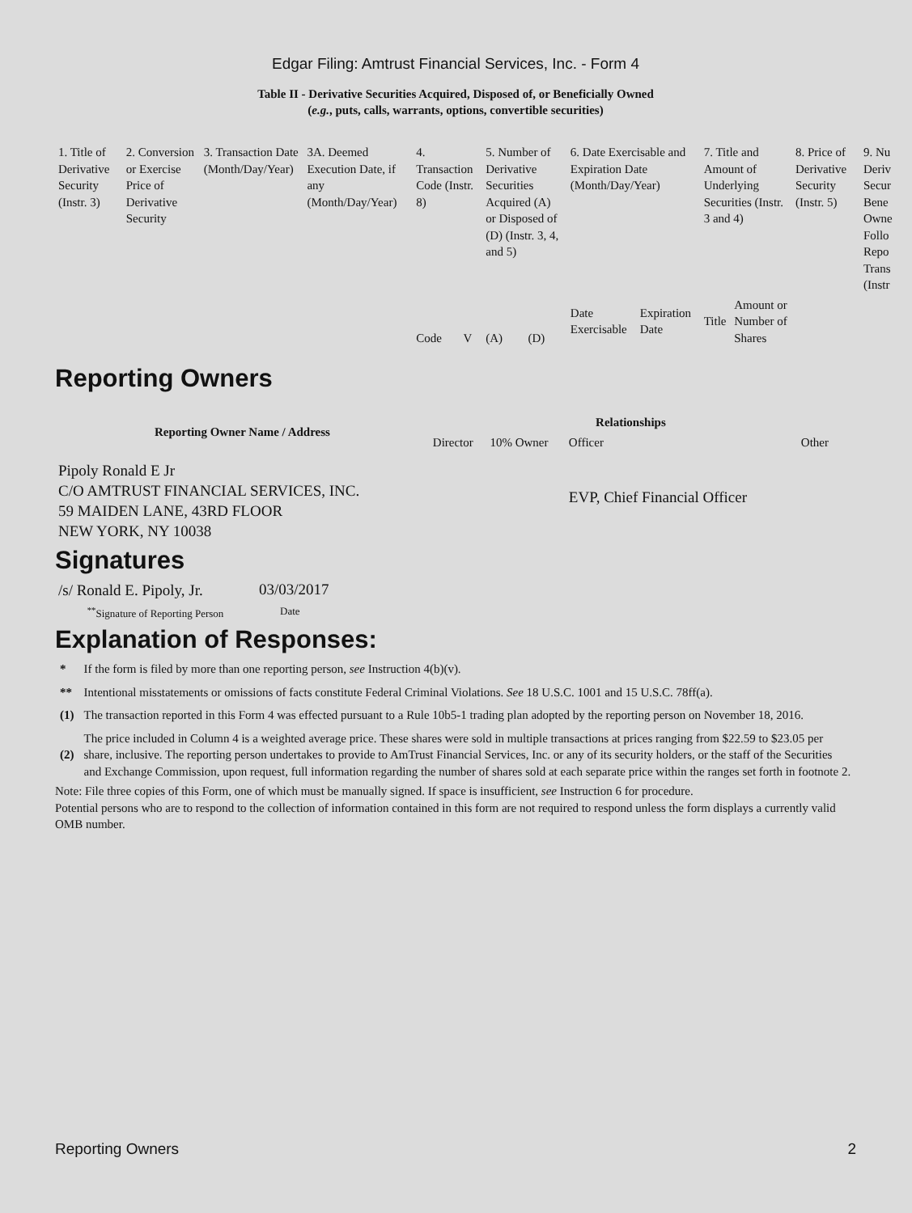Edgar Filing: Amtrust Financial Services, Inc. - Form 4
Table II - Derivative Securities Acquired, Disposed of, or Beneficially Owned
(e.g., puts, calls, warrants, options, convertible securities)
| 1. Title of Derivative Security (Instr. 3) | 2. Conversion or Exercise Price of Derivative Security | 3. Transaction Date (Month/Day/Year) | 3A. Deemed Execution Date, if any (Month/Day/Year) | 4. Transaction Code (Instr. 8) | | 5. Number of Derivative Securities Acquired (A) or Disposed of (D) (Instr. 3, 4, and 5) | | 6. Date Exercisable and Expiration Date (Month/Day/Year) | | 7. Title and Amount of Underlying Securities (Instr. 3 and 4) | | 8. Price of Derivative Security (Instr. 5) | 9. Nu Deriv Secur Bene Owne Follo Repo Trans (Instr |
| | | | | Code | V | (A) | (D) | Date Exercisable | Expiration Date | Title | Amount or Number of Shares | | |
Reporting Owners
| Reporting Owner Name / Address | Relationships | | | |
| --- | --- | --- | --- | --- |
| | Director | 10% Owner | Officer | Other |
| Pipoly Ronald E Jr C/O AMTRUST FINANCIAL SERVICES, INC. 59 MAIDEN LANE, 43RD FLOOR NEW YORK, NY 10038 | | | EVP, Chief Financial Officer | |
Signatures
| /s/ Ronald E. Pipoly, Jr. | 03/03/2017 |
| <sup>**</sup> Signature of Reporting Person | Date |
Explanation of Responses:
| * | If the form is filed by more than one reporting person, see Instruction 4(b)(v). |
| ** | Intentional misstatements or omissions of facts constitute Federal Criminal Violations. See 18 U.S.C. 1001 and 15 U.S.C. 78ff(a). |
| (1) | The transaction reported in this Form 4 was effected pursuant to a Rule 10b5-1 trading plan adopted by the reporting person on November 18, 2016. |
| (2) | The price included in Column 4 is a weighted average price. These shares were sold in multiple transactions at prices ranging from $22.59 to $23.05 per share, inclusive. The reporting person undertakes to provide to AmTrust Financial Services, Inc. or any of its security holders, or the staff of the Securities and Exchange Commission, upon request, full information regarding the number of shares sold at each separate price within the ranges set forth in footnote 2. |
Note: File three copies of this Form, one of which must be manually signed. If space is insufficient, see Instruction 6 for procedure.
Potential persons who are to respond to the collection of information contained in this form are not required to respond unless the form displays a currently valid OMB number.
Reporting Owners 2